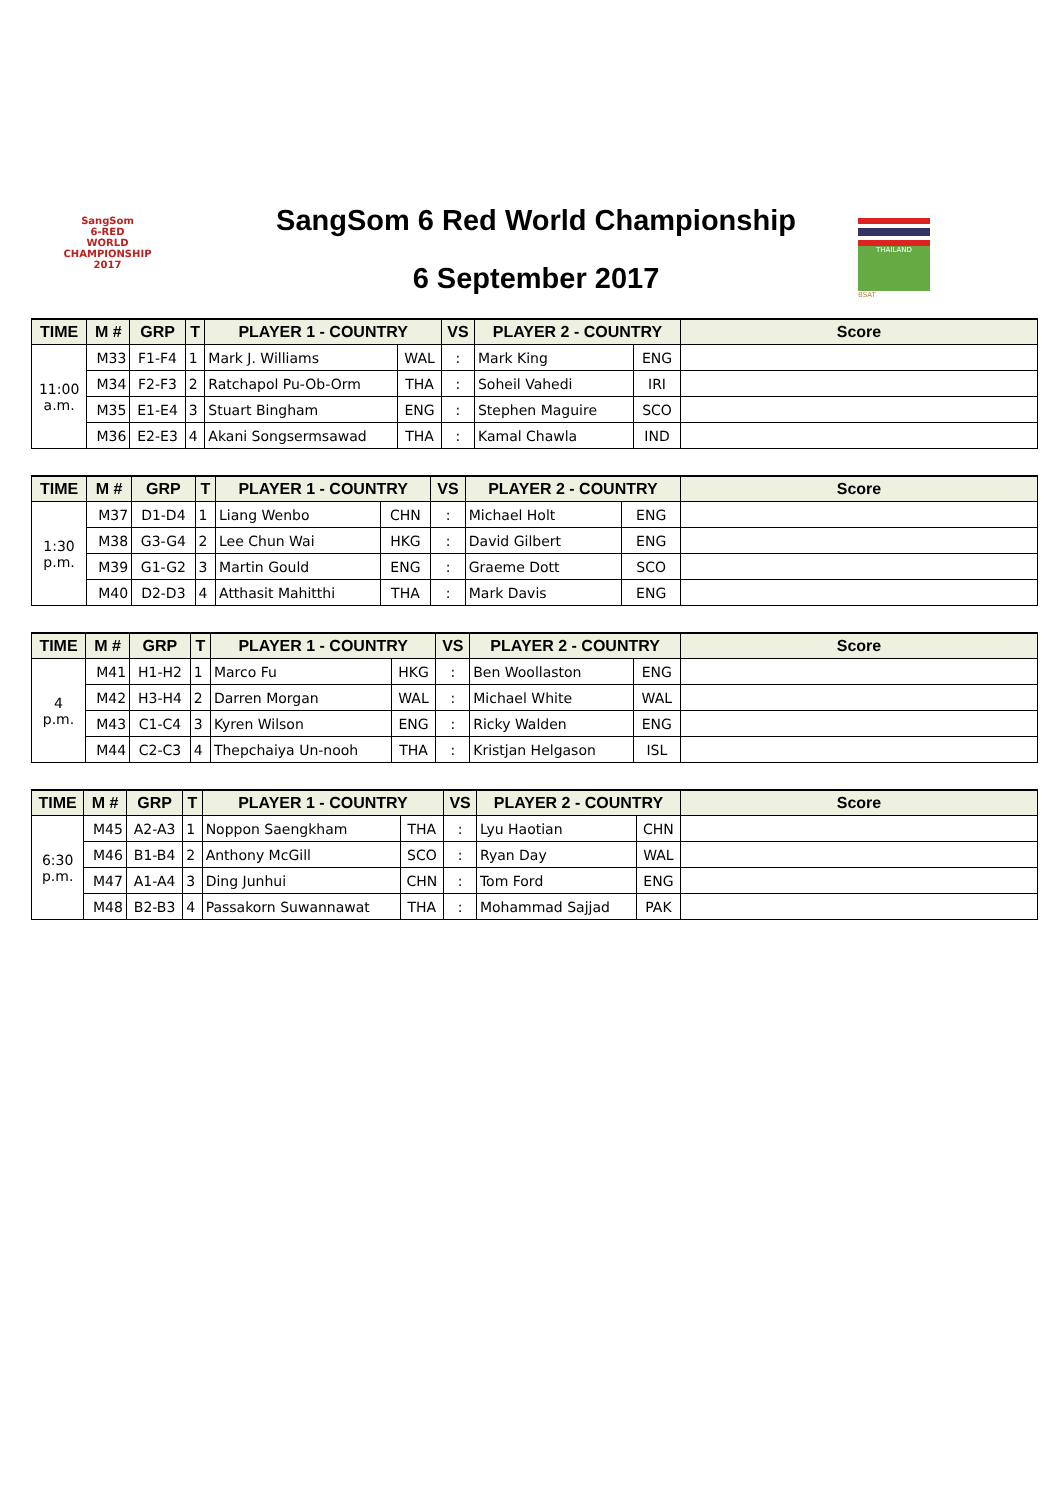SangSom
6-RED
WORLD
CHAMPIONSHIP 2017
SangSom 6 Red World Championship
6 September 2017
THAILAND
BSAT
| TIME | M # | GRP | T | PLAYER 1 - COUNTRY | | VS | PLAYER 2 - COUNTRY | | Score |
| --- | --- | --- | --- | --- | --- | --- | --- | --- | --- |
| 11:00 a.m. | M33 | F1-F4 | 1 | Mark J. Williams | WAL | : | Mark King | ENG | |
| | M34 | F2-F3 | 2 | Ratchapol Pu-Ob-Orm | THA | : | Soheil Vahedi | IRI | |
| | M35 | E1-E4 | 3 | Stuart Bingham | ENG | : | Stephen Maguire | SCO | |
| | M36 | E2-E3 | 4 | Akani Songsermsawad | THA | : | Kamal Chawla | IND | |
| TIME | M # | GRP | T | PLAYER 1 - COUNTRY | | VS | PLAYER 2 - COUNTRY | | Score |
| --- | --- | --- | --- | --- | --- | --- | --- | --- | --- |
| 1:30 p.m. | M37 | D1-D4 | 1 | Liang Wenbo | CHN | : | Michael Holt | ENG | |
| | M38 | G3-G4 | 2 | Lee Chun Wai | HKG | : | David Gilbert | ENG | |
| | M39 | G1-G2 | 3 | Martin Gould | ENG | : | Graeme Dott | SCO | |
| | M40 | D2-D3 | 4 | Atthasit Mahitthi | THA | : | Mark Davis | ENG | |
| TIME | M # | GRP | T | PLAYER 1 - COUNTRY | | VS | PLAYER 2 - COUNTRY | | Score |
| --- | --- | --- | --- | --- | --- | --- | --- | --- | --- |
| 4 p.m. | M41 | H1-H2 | 1 | Marco Fu | HKG | : | Ben Woollaston | ENG | |
| | M42 | H3-H4 | 2 | Darren Morgan | WAL | : | Michael White | WAL | |
| | M43 | C1-C4 | 3 | Kyren Wilson | ENG | : | Ricky Walden | ENG | |
| | M44 | C2-C3 | 4 | Thepchaiya Un-nooh | THA | : | Kristjan Helgason | ISL | |
| TIME | M # | GRP | T | PLAYER 1 - COUNTRY | | VS | PLAYER 2 - COUNTRY | | Score |
| --- | --- | --- | --- | --- | --- | --- | --- | --- | --- |
| 6:30 p.m. | M45 | A2-A3 | 1 | Noppon Saengkham | THA | : | Lyu Haotian | CHN | |
| | M46 | B1-B4 | 2 | Anthony McGill | SCO | : | Ryan Day | WAL | |
| | M47 | A1-A4 | 3 | Ding Junhui | CHN | : | Tom Ford | ENG | |
| | M48 | B2-B3 | 4 | Passakorn Suwannawat | THA | : | Mohammad Sajjad | PAK | |